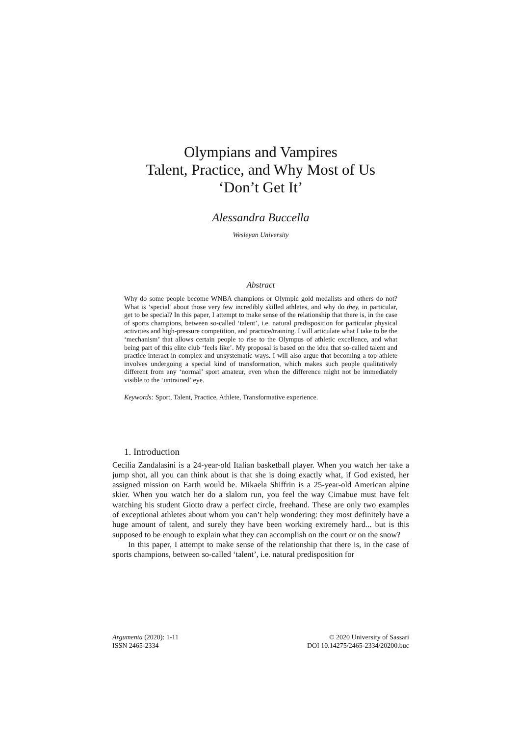Olympians and Vampires
Talent, Practice, and Why Most of Us
‘Don’t Get It’
Alessandra Buccella
Wesleyan University
Abstract
Why do some people become WNBA champions or Olympic gold medalists and others do not? What is ‘special’ about those very few incredibly skilled athletes, and why do they, in particular, get to be special? In this paper, I attempt to make sense of the relationship that there is, in the case of sports champions, between so-called ‘talent’, i.e. natural predisposition for particular physical activities and high-pressure competition, and practice/training. I will articulate what I take to be the ‘mechanism’ that allows certain people to rise to the Olympus of athletic excellence, and what being part of this elite club ‘feels like’. My proposal is based on the idea that so-called talent and practice interact in complex and unsystematic ways. I will also argue that becoming a top athlete involves undergoing a special kind of transformation, which makes such people qualitatively different from any ‘normal’ sport amateur, even when the difference might not be immediately visible to the ‘untrained’ eye.
Keywords: Sport, Talent, Practice, Athlete, Transformative experience.
1. Introduction
Cecilia Zandalasini is a 24-year-old Italian basketball player. When you watch her take a jump shot, all you can think about is that she is doing exactly what, if God existed, her assigned mission on Earth would be. Mikaela Shiffrin is a 25-year-old American alpine skier. When you watch her do a slalom run, you feel the way Cimabue must have felt watching his student Giotto draw a perfect circle, freehand. These are only two examples of exceptional athletes about whom you can’t help wondering: they most definitely have a huge amount of talent, and surely they have been working extremely hard... but is this supposed to be enough to explain what they can accomplish on the court or on the snow?
In this paper, I attempt to make sense of the relationship that there is, in the case of sports champions, between so-called ‘talent’, i.e. natural predisposition for
Argumenta (2020): 1-11
ISSN 2465-2334
© 2020 University of Sassari
DOI 10.14275/2465-2334/20200.buc